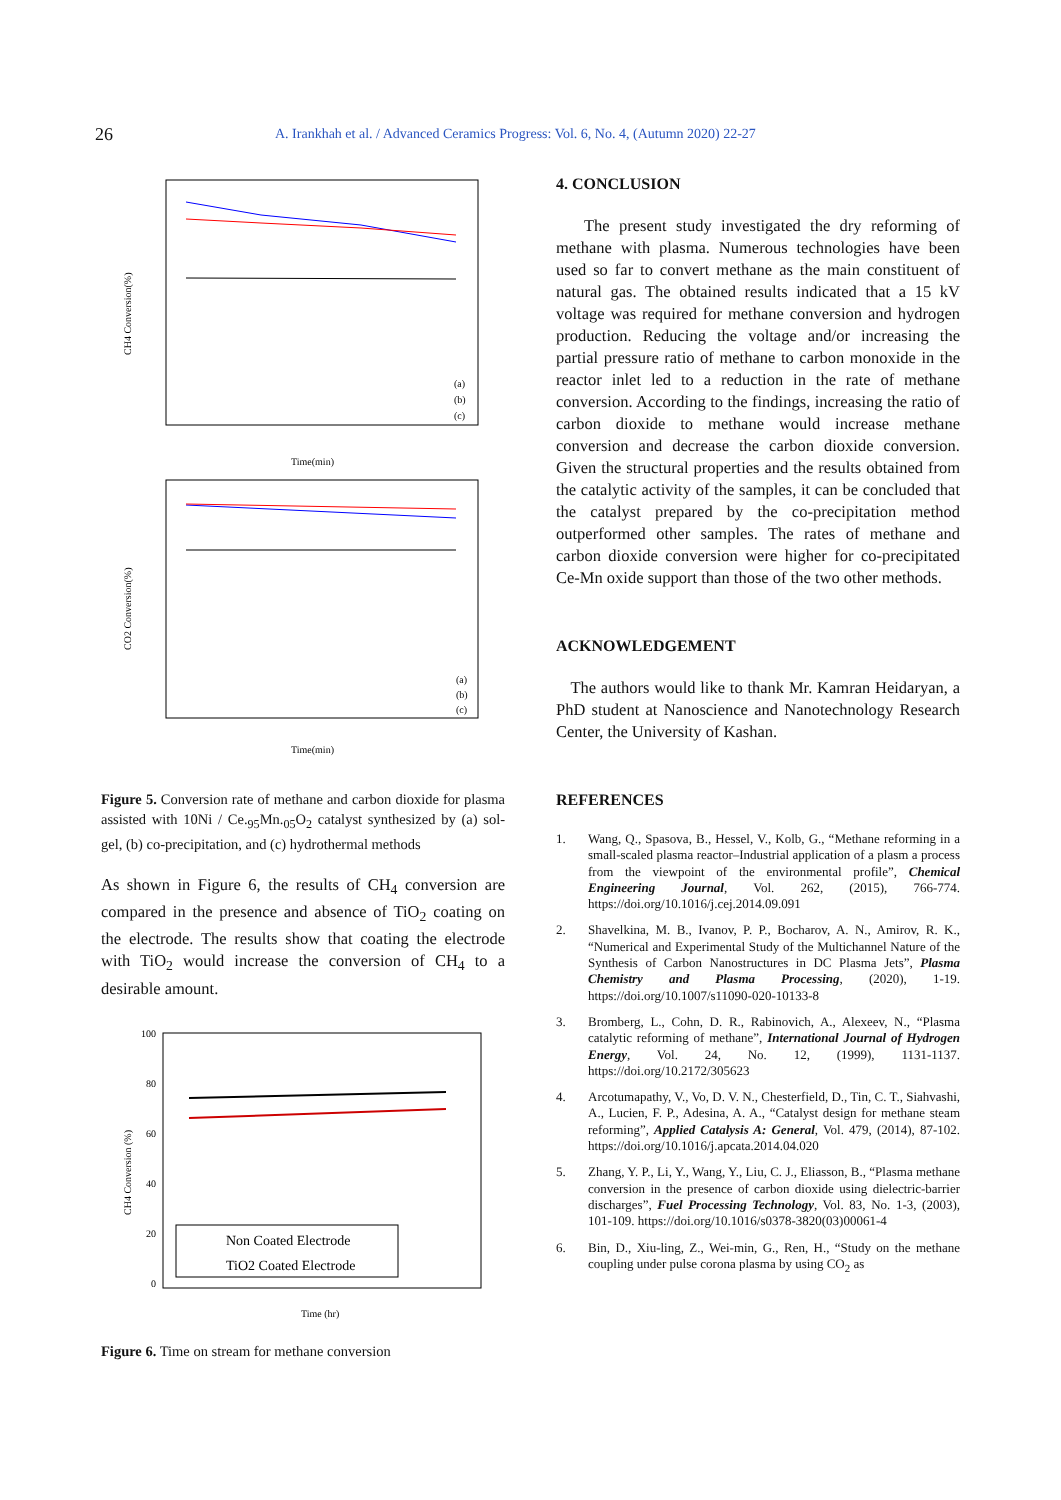26 A. Irankhah et al. / Advanced Ceramics Progress: Vol. 6, No. 4, (Autumn 2020) 22-27
CH4 Conversion(%)
Time(min)
(a)
(b)
(c)
CO2 Conversion(%)
Time(min)
(a)
(b)
(c)
Figure 5. Conversion rate of methane and carbon dioxide for plasma assisted with 10Ni / Ce.<sub>95</sub>Mn.<sub>05</sub>O<sub>2</sub> catalyst synthesized by (a) sol-gel, (b) co-precipitation, and (c) hydrothermal methods
As shown in Figure 6, the results of CH<sub>4</sub> conversion are compared in the presence and absence of TiO<sub>2</sub> coating on the electrode. The results show that coating the electrode with TiO<sub>2</sub> would increase the conversion of CH<sub>4</sub> to a desirable amount.
CH4 Conversion (%)
100
80
60
40
20
0
Time (hr)
Non Coated Electrode
TiO2 Coated Electrode
Figure 6. Time on stream for methane conversion
4. CONCLUSION
The present study investigated the dry reforming of methane with plasma. Numerous technologies have been used so far to convert methane as the main constituent of natural gas. The obtained results indicated that a 15 kV voltage was required for methane conversion and hydrogen production. Reducing the voltage and/or increasing the partial pressure ratio of methane to carbon monoxide in the reactor inlet led to a reduction in the rate of methane conversion. According to the findings, increasing the ratio of carbon dioxide to methane would increase methane conversion and decrease the carbon dioxide conversion. Given the structural properties and the results obtained from the catalytic activity of the samples, it can be concluded that the catalyst prepared by the co-precipitation method outperformed other samples. The rates of methane and carbon dioxide conversion were higher for co-precipitated Ce-Mn oxide support than those of the two other methods.
ACKNOWLEDGEMENT
The authors would like to thank Mr. Kamran Heidaryan, a PhD student at Nanoscience and Nanotechnology Research Center, the University of Kashan.
REFERENCES
1. Wang, Q., Spasova, B., Hessel, V., Kolb, G., “Methane reforming in a small-scaled plasma reactor–Industrial application of a plasm a process from the viewpoint of the environmental profile”, Chemical Engineering Journal, Vol. 262, (2015), 766-774. https://doi.org/10.1016/j.cej.2014.09.091
2. Shavelkina, M. B., Ivanov, P. P., Bocharov, A. N., Amirov, R. K., “Numerical and Experimental Study of the Multichannel Nature of the Synthesis of Carbon Nanostructures in DC Plasma Jets”, Plasma Chemistry and Plasma Processing, (2020), 1-19. https://doi.org/10.1007/s11090-020-10133-8
3. Bromberg, L., Cohn, D. R., Rabinovich, A., Alexeev, N., “Plasma catalytic reforming of methane”, International Journal of Hydrogen Energy, Vol. 24, No. 12, (1999), 1131-1137. https://doi.org/10.2172/305623
4. Arcotumapathy, V., Vo, D. V. N., Chesterfield, D., Tin, C. T., Siahvashi, A., Lucien, F. P., Adesina, A. A., “Catalyst design for methane steam reforming”, Applied Catalysis A: General, Vol. 479, (2014), 87-102. https://doi.org/10.1016/j.apcata.2014.04.020
5. Zhang, Y. P., Li, Y., Wang, Y., Liu, C. J., Eliasson, B., “Plasma methane conversion in the presence of carbon dioxide using dielectric-barrier discharges”, Fuel Processing Technology, Vol. 83, No. 1-3, (2003), 101-109. https://doi.org/10.1016/s0378-3820(03)00061-4
6. Bin, D., Xiu-ling, Z., Wei-min, G., Ren, H., “Study on the methane coupling under pulse corona plasma by using CO<sub>2</sub> as